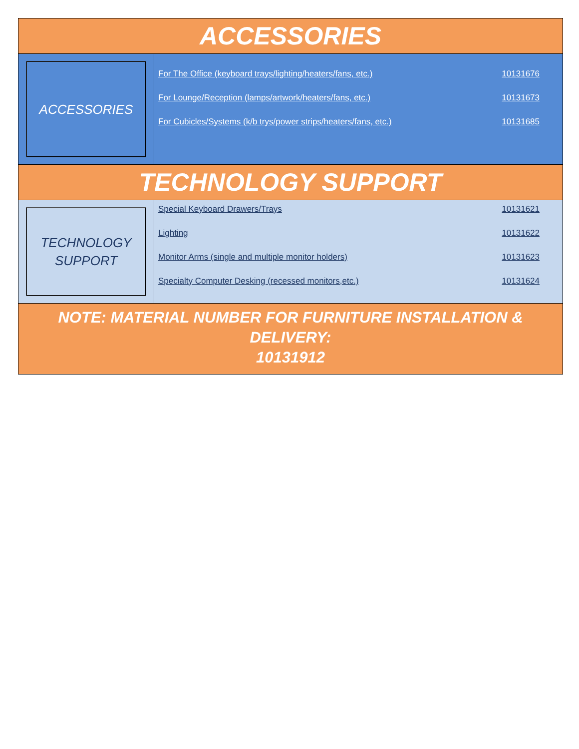ACCESSORIES
ACCESSORIES
| For The Office (keyboard trays/lighting/heaters/fans, etc.) | 10131676 |
| For Lounge/Reception (lamps/artwork/heaters/fans, etc.) | 10131673 |
| For Cubicles/Systems (k/b trys/power strips/heaters/fans, etc.) | 10131685 |
TECHNOLOGY SUPPORT
TECHNOLOGY
SUPPORT
| Special Keyboard Drawers/Trays | 10131621 |
| Lighting | 10131622 |
| Monitor Arms (single and multiple monitor holders) | 10131623 |
| Specialty Computer Desking (recessed monitors,etc.) | 10131624 |
NOTE: MATERIAL NUMBER FOR FURNITURE INSTALLATION & DELIVERY:
10131912